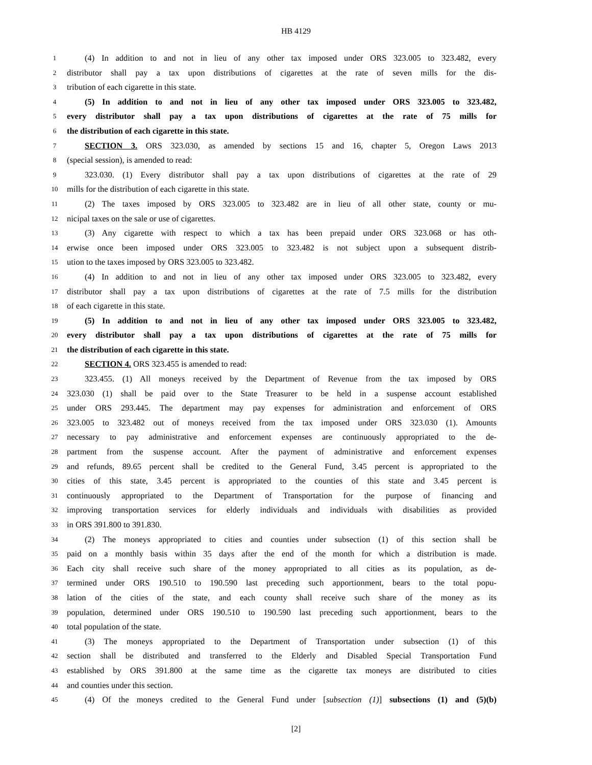HB 4129
1 (4) In addition to and not in lieu of any other tax imposed under ORS 323.005 to 323.482, every
2 distributor shall pay a tax upon distributions of cigarettes at the rate of seven mills for the dis-
3 tribution of each cigarette in this state.
4 (5) In addition to and not in lieu of any other tax imposed under ORS 323.005 to 323.482,
5 every distributor shall pay a tax upon distributions of cigarettes at the rate of 75 mills for
6 the distribution of each cigarette in this state.
7 SECTION 3. ORS 323.030, as amended by sections 15 and 16, chapter 5, Oregon Laws 2013
8 (special session), is amended to read:
9 323.030. (1) Every distributor shall pay a tax upon distributions of cigarettes at the rate of 29
10 mills for the distribution of each cigarette in this state.
11 (2) The taxes imposed by ORS 323.005 to 323.482 are in lieu of all other state, county or mu-
12 nicipal taxes on the sale or use of cigarettes.
13 (3) Any cigarette with respect to which a tax has been prepaid under ORS 323.068 or has oth-
14 erwise once been imposed under ORS 323.005 to 323.482 is not subject upon a subsequent distrib-
15 ution to the taxes imposed by ORS 323.005 to 323.482.
16 (4) In addition to and not in lieu of any other tax imposed under ORS 323.005 to 323.482, every
17 distributor shall pay a tax upon distributions of cigarettes at the rate of 7.5 mills for the distribution
18 of each cigarette in this state.
19 (5) In addition to and not in lieu of any other tax imposed under ORS 323.005 to 323.482,
20 every distributor shall pay a tax upon distributions of cigarettes at the rate of 75 mills for
21 the distribution of each cigarette in this state.
22 SECTION 4. ORS 323.455 is amended to read:
23 323.455. (1) All moneys received by the Department of Revenue from the tax imposed by ORS
24 323.030 (1) shall be paid over to the State Treasurer to be held in a suspense account established
25 under ORS 293.445. The department may pay expenses for administration and enforcement of ORS
26 323.005 to 323.482 out of moneys received from the tax imposed under ORS 323.030 (1). Amounts
27 necessary to pay administrative and enforcement expenses are continuously appropriated to the de-
28 partment from the suspense account. After the payment of administrative and enforcement expenses
29 and refunds, 89.65 percent shall be credited to the General Fund, 3.45 percent is appropriated to the
30 cities of this state, 3.45 percent is appropriated to the counties of this state and 3.45 percent is
31 continuously appropriated to the Department of Transportation for the purpose of financing and
32 improving transportation services for elderly individuals and individuals with disabilities as provided
33 in ORS 391.800 to 391.830.
34 (2) The moneys appropriated to cities and counties under subsection (1) of this section shall be
35 paid on a monthly basis within 35 days after the end of the month for which a distribution is made.
36 Each city shall receive such share of the money appropriated to all cities as its population, as de-
37 termined under ORS 190.510 to 190.590 last preceding such apportionment, bears to the total popu-
38 lation of the cities of the state, and each county shall receive such share of the money as its
39 population, determined under ORS 190.510 to 190.590 last preceding such apportionment, bears to the
40 total population of the state.
41 (3) The moneys appropriated to the Department of Transportation under subsection (1) of this
42 section shall be distributed and transferred to the Elderly and Disabled Special Transportation Fund
43 established by ORS 391.800 at the same time as the cigarette tax moneys are distributed to cities
44 and counties under this section.
45 (4) Of the moneys credited to the General Fund under [subsection (1)] subsections (1) and (5)(b)
[2]